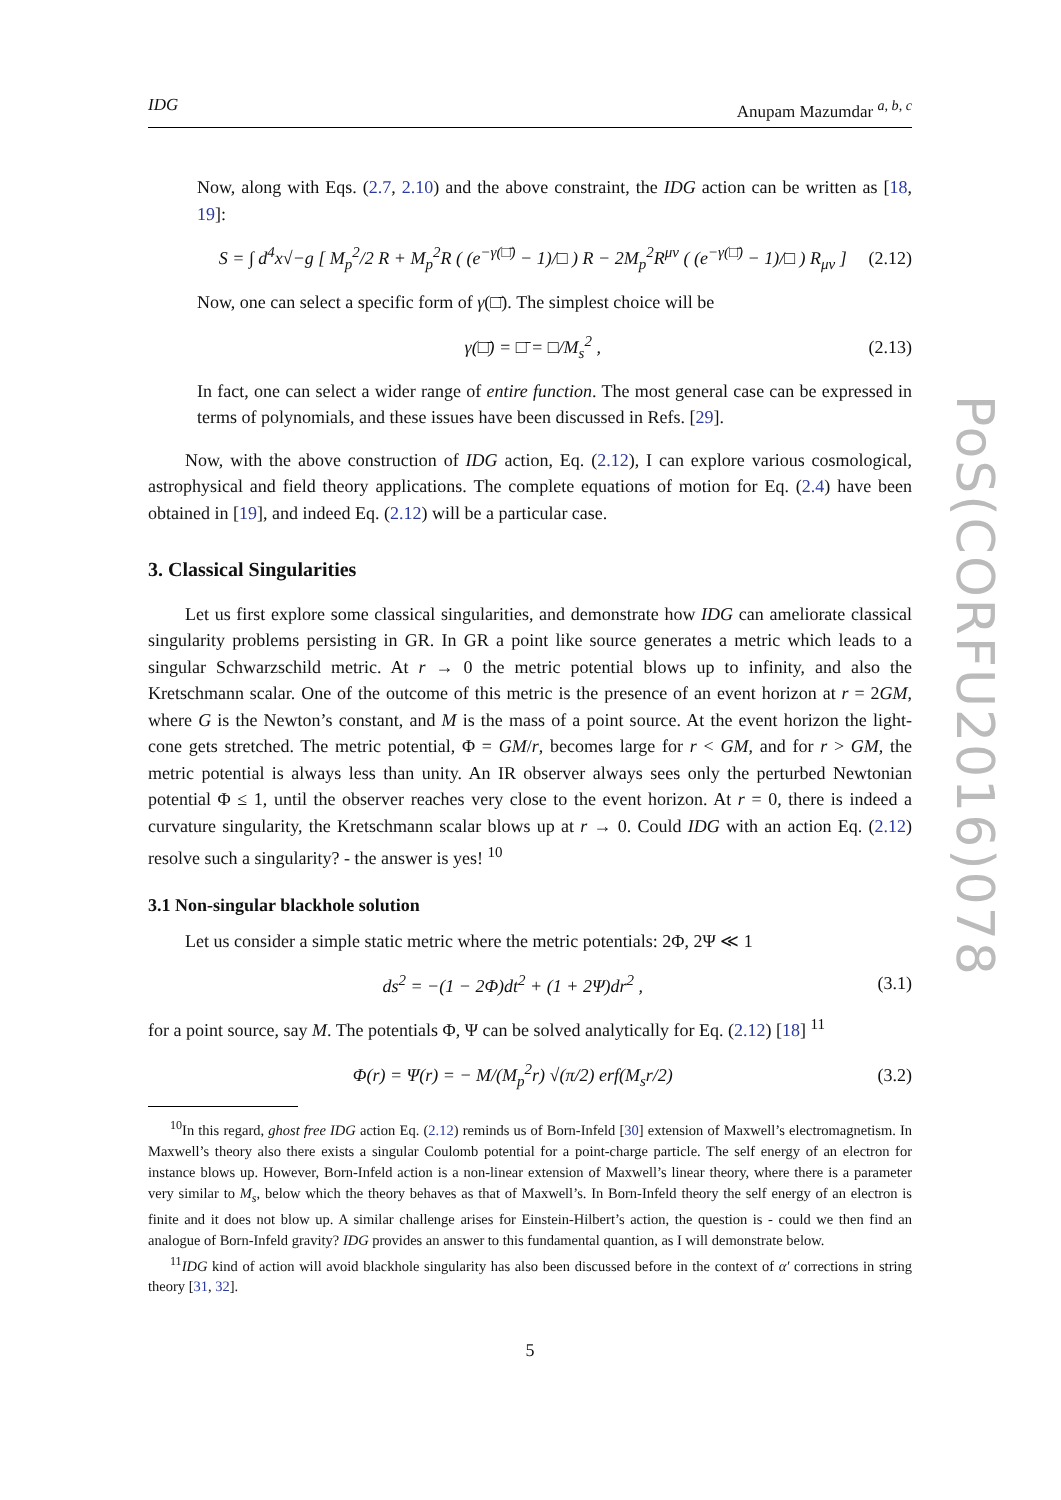IDG Anupam Mazumdar <sup>a, b, c</sup>
Now, along with Eqs. (2.7, 2.10) and the above constraint, the IDG action can be written as [18, 19]:
S = ∫ d<sup>4</sup>x√−g [ M<sub>p</sub><sup>2</sup>/2 R + M<sub>p</sub><sup>2</sup>R ( (e<sup>−γ(□̄)</sup> − 1)/□ ) R − 2M<sub>p</sub><sup>2</sup>R<sup>μν</sup> ( (e<sup>−γ(□̄)</sup> − 1)/□ ) R<sub>μν</sub> ] (2.12)
Now, one can select a specific form of γ(□̄). The simplest choice will be
γ(□̄) = □̄ = □/M<sub>s</sub><sup>2</sup> , (2.13)
In fact, one can select a wider range of entire function. The most general case can be expressed in terms of polynomials, and these issues have been discussed in Refs. [29].
Now, with the above construction of IDG action, Eq. (2.12), I can explore various cosmological, astrophysical and field theory applications. The complete equations of motion for Eq. (2.4) have been obtained in [19], and indeed Eq. (2.12) will be a particular case.
3. Classical Singularities
Let us first explore some classical singularities, and demonstrate how IDG can ameliorate classical singularity problems persisting in GR. In GR a point like source generates a metric which leads to a singular Schwarzschild metric. At r → 0 the metric potential blows up to infinity, and also the Kretschmann scalar. One of the outcome of this metric is the presence of an event horizon at r = 2GM, where G is the Newton’s constant, and M is the mass of a point source. At the event horizon the light-cone gets stretched. The metric potential, Φ = GM/r, becomes large for r < GM, and for r > GM, the metric potential is always less than unity. An IR observer always sees only the perturbed Newtonian potential Φ ≤ 1, until the observer reaches very close to the event horizon. At r = 0, there is indeed a curvature singularity, the Kretschmann scalar blows up at r → 0. Could IDG with an action Eq. (2.12) resolve such a singularity? - the answer is yes! <sup>10</sup>
3.1 Non-singular blackhole solution
Let us consider a simple static metric where the metric potentials: 2Φ, 2Ψ ≪ 1
ds<sup>2</sup> = −(1 − 2Φ)dt<sup>2</sup> + (1 + 2Ψ)dr<sup>2</sup> , (3.1)
for a point source, say M. The potentials Φ, Ψ can be solved analytically for Eq. (2.12) [18] <sup>11</sup>
Φ(r) = Ψ(r) = − M/(M<sub>p</sub><sup>2</sup>r) √(π/2) erf(M<sub>s</sub>r/2) (3.2)
<sup>10</sup> In this regard, ghost free IDG action Eq. (2.12) reminds us of Born-Infeld [30] extension of Maxwell’s electromagnetism. In Maxwell’s theory also there exists a singular Coulomb potential for a point-charge particle. The self energy of an electron for instance blows up. However, Born-Infeld action is a non-linear extension of Maxwell’s linear theory, where there is a parameter very similar to M<sub>s</sub>, below which the theory behaves as that of Maxwell’s. In Born-Infeld theory the self energy of an electron is finite and it does not blow up. A similar challenge arises for Einstein-Hilbert’s action, the question is - could we then find an analogue of Born-Infeld gravity? IDG provides an answer to this fundamental quantion, as I will demonstrate below.
<sup>11</sup> IDG kind of action will avoid blackhole singularity has also been discussed before in the context of α′ corrections in string theory [31, 32].
5
PoS(CORFU2016)078